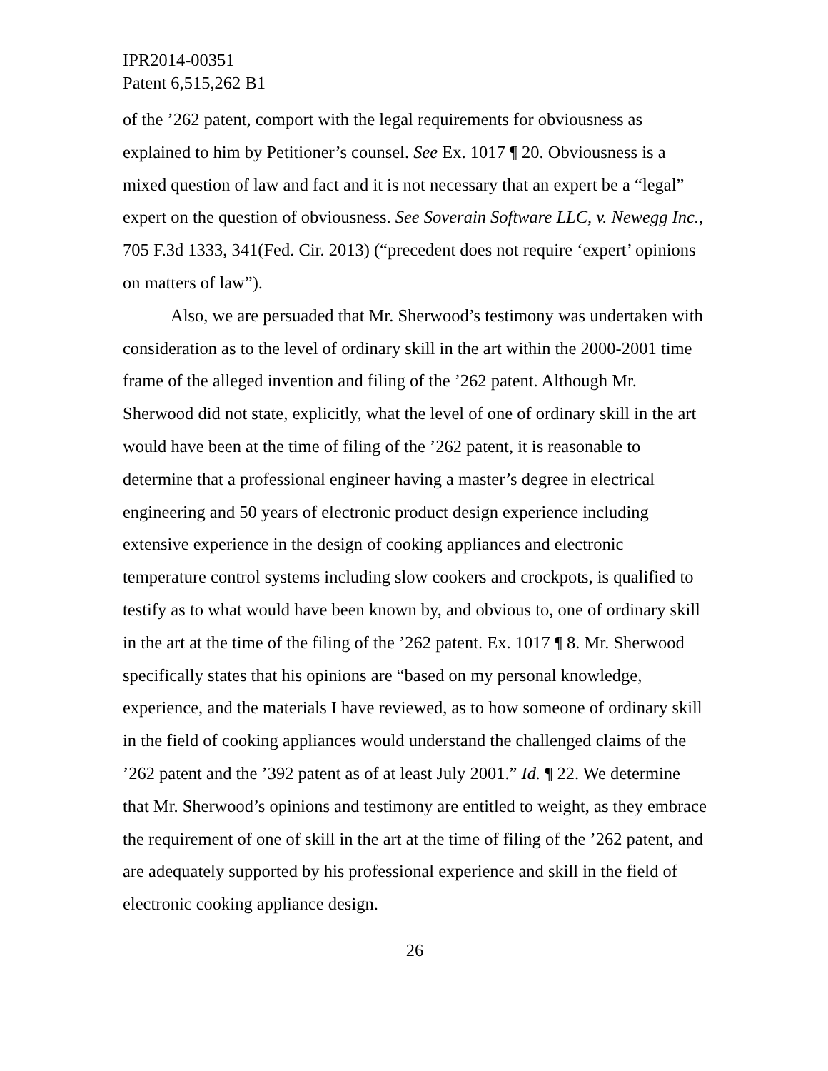IPR2014-00351
Patent 6,515,262 B1
of the ’262 patent, comport with the legal requirements for obviousness as explained to him by Petitioner’s counsel. See Ex. 1017 ¶ 20. Obviousness is a mixed question of law and fact and it is not necessary that an expert be a “legal” expert on the question of obviousness. See Soverain Software LLC, v. Newegg Inc., 705 F.3d 1333, 341(Fed. Cir. 2013) (“precedent does not require ‘expert’ opinions on matters of law”).
Also, we are persuaded that Mr. Sherwood’s testimony was undertaken with consideration as to the level of ordinary skill in the art within the 2000-2001 time frame of the alleged invention and filing of the ’262 patent. Although Mr. Sherwood did not state, explicitly, what the level of one of ordinary skill in the art would have been at the time of filing of the ’262 patent, it is reasonable to determine that a professional engineer having a master’s degree in electrical engineering and 50 years of electronic product design experience including extensive experience in the design of cooking appliances and electronic temperature control systems including slow cookers and crockpots, is qualified to testify as to what would have been known by, and obvious to, one of ordinary skill in the art at the time of the filing of the ’262 patent. Ex. 1017 ¶ 8. Mr. Sherwood specifically states that his opinions are “based on my personal knowledge, experience, and the materials I have reviewed, as to how someone of ordinary skill in the field of cooking appliances would understand the challenged claims of the ’262 patent and the ’392 patent as of at least July 2001.” Id. ¶ 22. We determine that Mr. Sherwood’s opinions and testimony are entitled to weight, as they embrace the requirement of one of skill in the art at the time of filing of the ’262 patent, and are adequately supported by his professional experience and skill in the field of electronic cooking appliance design.
26